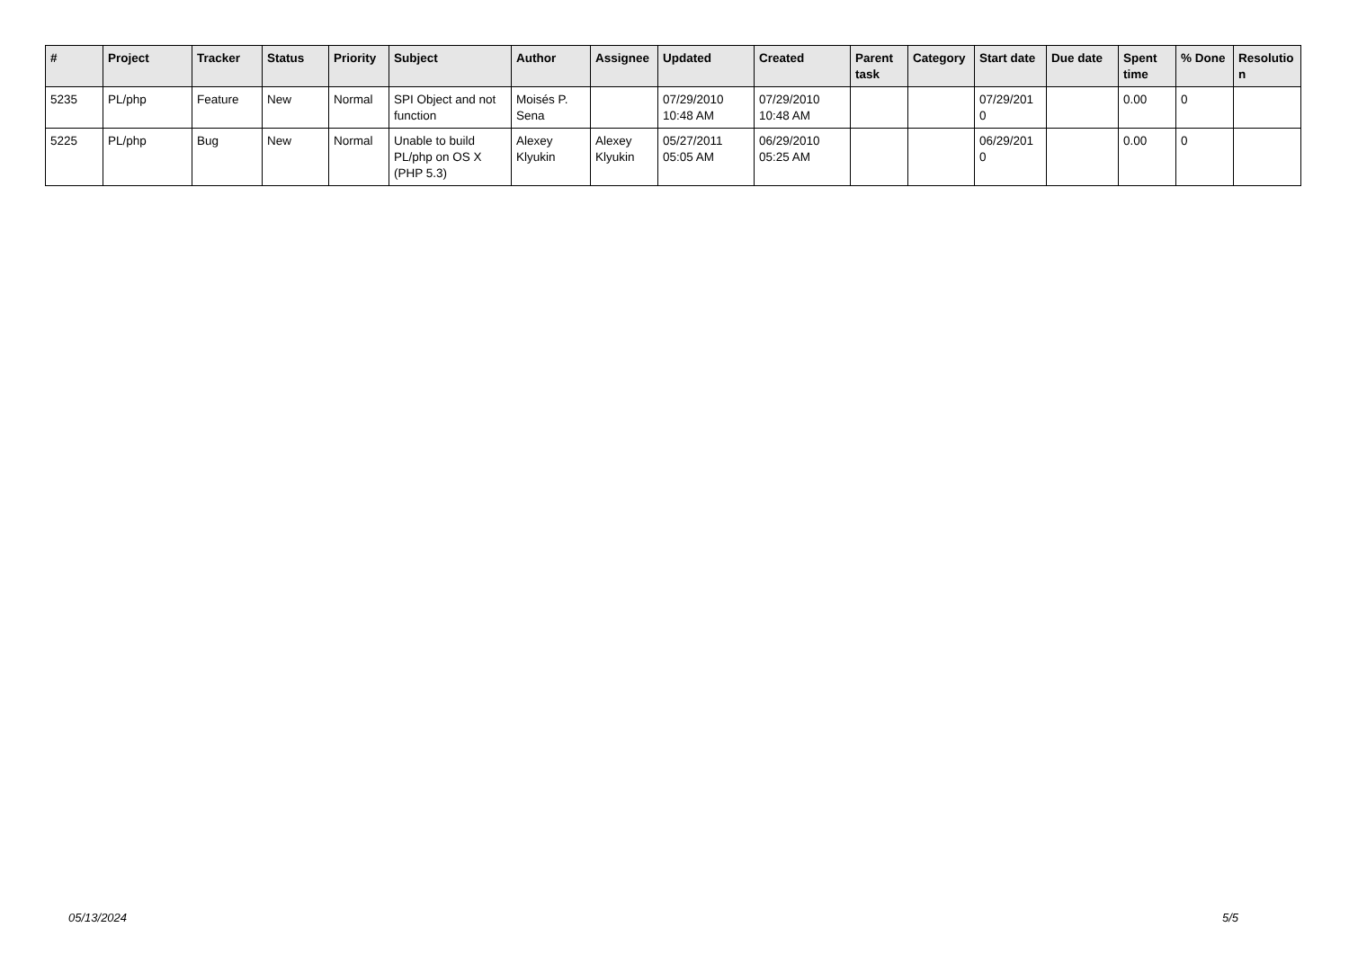| # | Project | Tracker | Status | Priority | Subject | Author | Assignee | Updated | Created | Parent task | Category | Start date | Due date | Spent time | % Done | Resolutio n |
| --- | --- | --- | --- | --- | --- | --- | --- | --- | --- | --- | --- | --- | --- | --- | --- | --- |
| 5235 | PL/php | Feature | New | Normal | SPI Object and not function | Moisés P. Sena | | 07/29/2010 10:48 AM | 07/29/2010 10:48 AM | | | 07/29/201 0 | | 0.00 | 0 | |
| 5225 | PL/php | Bug | New | Normal | Unable to build PL/php on OS X (PHP 5.3) | Alexey Klyukin | Alexey Klyukin | 05/27/2011 05:05 AM | 06/29/2010 05:25 AM | | | 06/29/201 0 | | 0.00 | 0 | |
05/13/2024 5/5